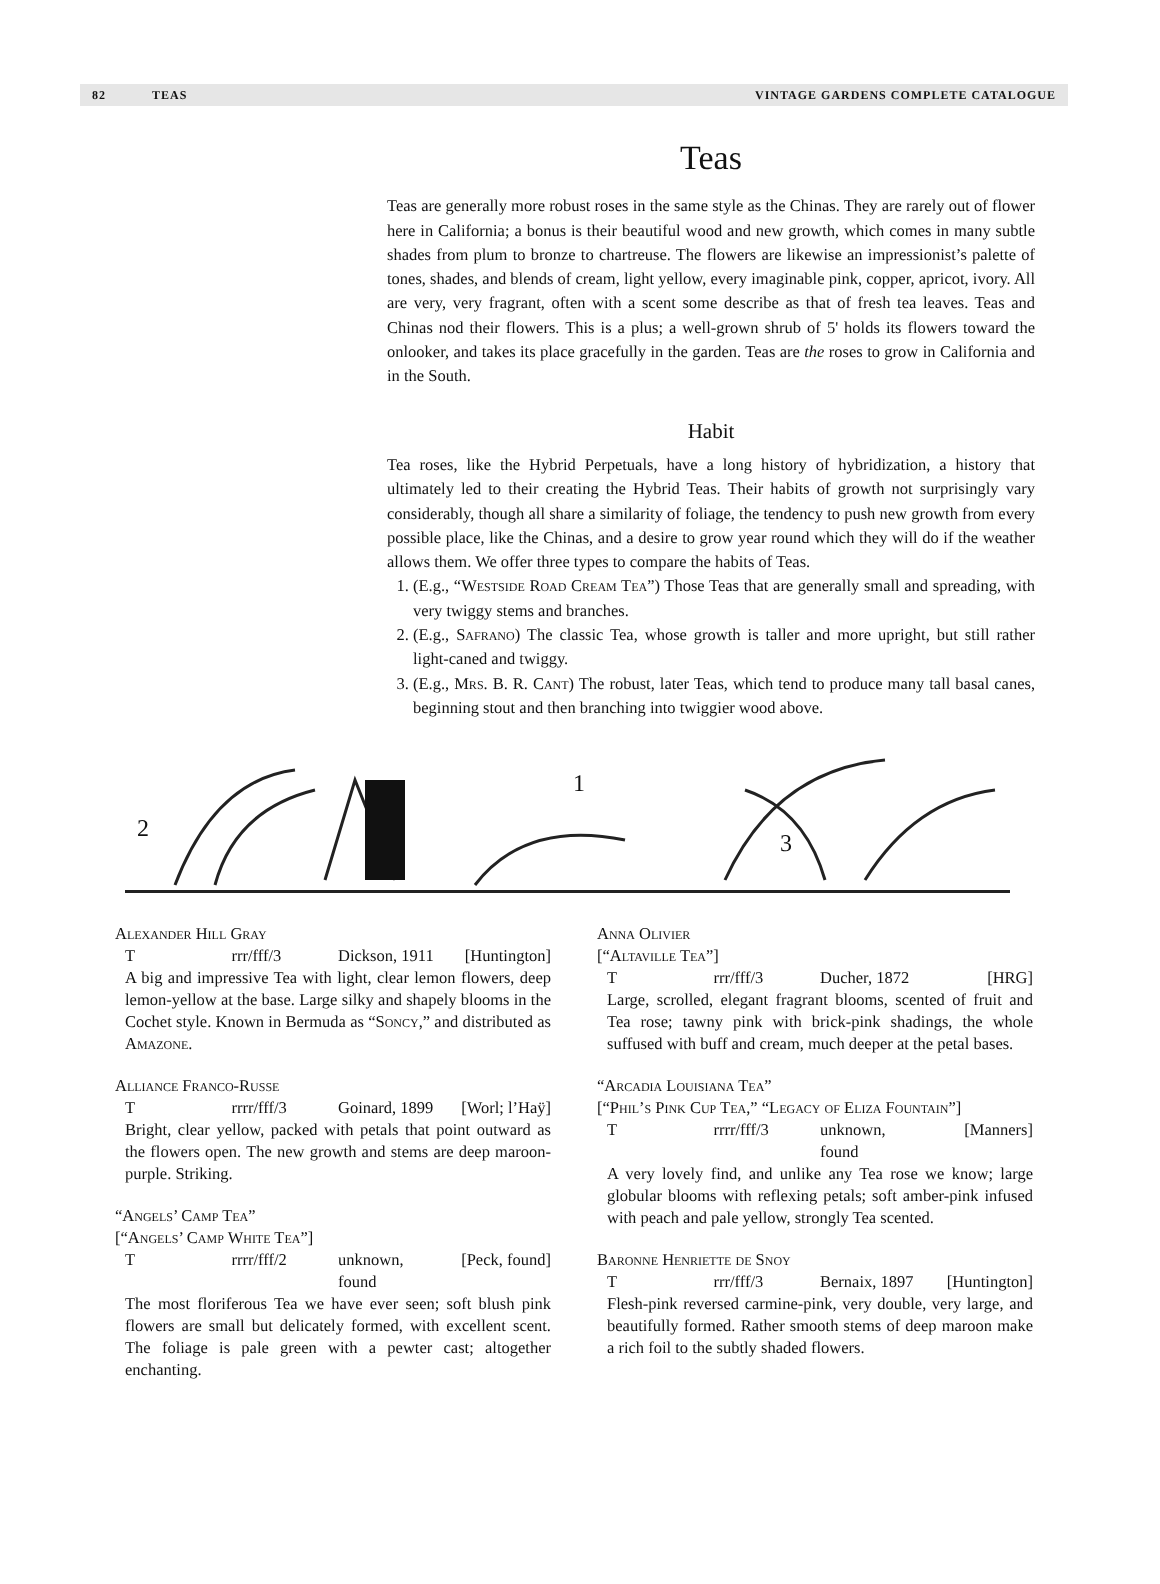82 TEAS VINTAGE GARDENS COMPLETE CATALOGUE
Teas
Teas are generally more robust roses in the same style as the Chinas. They are rarely out of flower here in California; a bonus is their beautiful wood and new growth, which comes in many subtle shades from plum to bronze to chartreuse. The flowers are likewise an impressionist’s palette of tones, shades, and blends of cream, light yellow, every imaginable pink, copper, apricot, ivory. All are very, very fragrant, often with a scent some describe as that of fresh tea leaves. Teas and Chinas nod their flowers. This is a plus; a well-grown shrub of 5' holds its flowers toward the onlooker, and takes its place gracefully in the garden. Teas are the roses to grow in California and in the South.
Habit
Tea roses, like the Hybrid Perpetuals, have a long history of hybridization, a history that ultimately led to their creating the Hybrid Teas. Their habits of growth not surprisingly vary considerably, though all share a similarity of foliage, the tendency to push new growth from every possible place, like the Chinas, and a desire to grow year round which they will do if the weather allows them. We offer three types to compare the habits of Teas.
1. (E.g., “Westside Road Cream Tea”) Those Teas that are generally small and spreading, with very twiggy stems and branches.
2. (E.g., Safrano) The classic Tea, whose growth is taller and more upright, but still rather light-caned and twiggy.
3. (E.g., Mrs. B. R. Cant) The robust, later Teas, which tend to produce many tall basal canes, beginning stout and then branching into twiggier wood above.
2
1
3
Alexander Hill Gray
Trrr/fff/3 Dickson, 1911 [Huntington]
A big and impressive Tea with light, clear lemon flowers, deep lemon-yellow at the base. Large silky and shapely blooms in the Cochet style. Known in Bermuda as “Soncy,” and distributed as Amazone.
Alliance Franco-Russe
Trrrr/fff/3 Goinard, 1899 [Worl; l’Haÿ]
Bright, clear yellow, packed with petals that point outward as the flowers open. The new growth and stems are deep maroon-purple. Striking.
“Angels’ Camp Tea”
[“Angels’ Camp White Tea”]
Trrrr/fff/2 unknown, found [Peck, found]
The most floriferous Tea we have ever seen; soft blush pink flowers are small but delicately formed, with excellent scent. The foliage is pale green with a pewter cast; altogether enchanting.
Anna Olivier
[“Altaville Tea”]
Trrr/fff/3 Ducher, 1872 [HRG]
Large, scrolled, elegant fragrant blooms, scented of fruit and Tea rose; tawny pink with brick-pink shadings, the whole suffused with buff and cream, much deeper at the petal bases.
“Arcadia Louisiana Tea”
[“Phil’s Pink Cup Tea,” “Legacy of Eliza Fountain”]
Trrrr/fff/3 unknown, found [Manners]
A very lovely find, and unlike any Tea rose we know; large globular blooms with reflexing petals; soft amber-pink infused with peach and pale yellow, strongly Tea scented.
Baronne Henriette de Snoy
Trrr/fff/3 Bernaix, 1897 [Huntington]
Flesh-pink reversed carmine-pink, very double, very large, and beautifully formed. Rather smooth stems of deep maroon make a rich foil to the subtly shaded flowers.